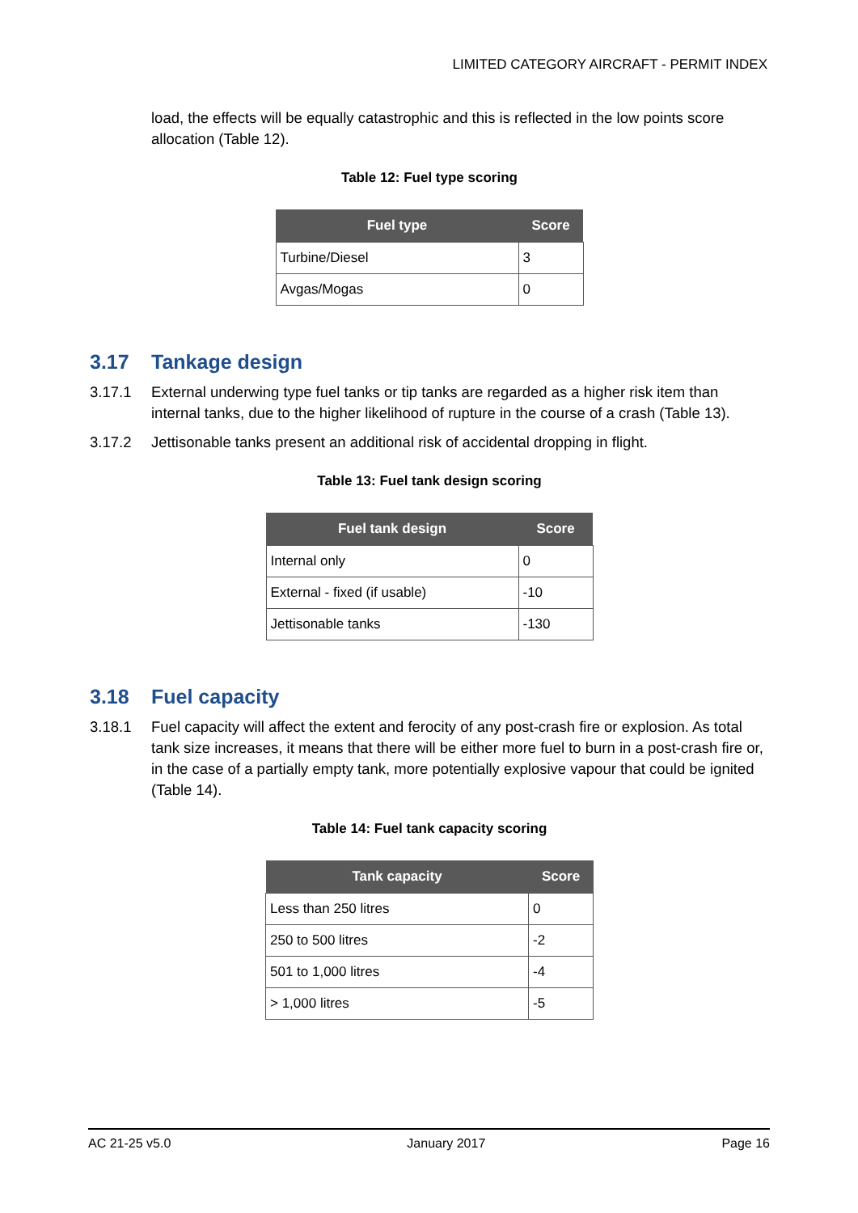LIMITED CATEGORY AIRCRAFT - PERMIT INDEX
load, the effects will be equally catastrophic and this is reflected in the low points score allocation (Table 12).
Table 12: Fuel type scoring
| Fuel type | Score |
| --- | --- |
| Turbine/Diesel | 3 |
| Avgas/Mogas | 0 |
3.17 Tankage design
3.17.1 External underwing type fuel tanks or tip tanks are regarded as a higher risk item than internal tanks, due to the higher likelihood of rupture in the course of a crash (Table 13).
3.17.2 Jettisonable tanks present an additional risk of accidental dropping in flight.
Table 13: Fuel tank design scoring
| Fuel tank design | Score |
| --- | --- |
| Internal only | 0 |
| External - fixed (if usable) | -10 |
| Jettisonable tanks | -130 |
3.18 Fuel capacity
3.18.1 Fuel capacity will affect the extent and ferocity of any post-crash fire or explosion. As total tank size increases, it means that there will be either more fuel to burn in a post-crash fire or, in the case of a partially empty tank, more potentially explosive vapour that could be ignited (Table 14).
Table 14: Fuel tank capacity scoring
| Tank capacity | Score |
| --- | --- |
| Less than 250 litres | 0 |
| 250 to 500 litres | -2 |
| 501 to 1,000 litres | -4 |
| > 1,000 litres | -5 |
AC 21-25 v5.0 January 2017 Page 16